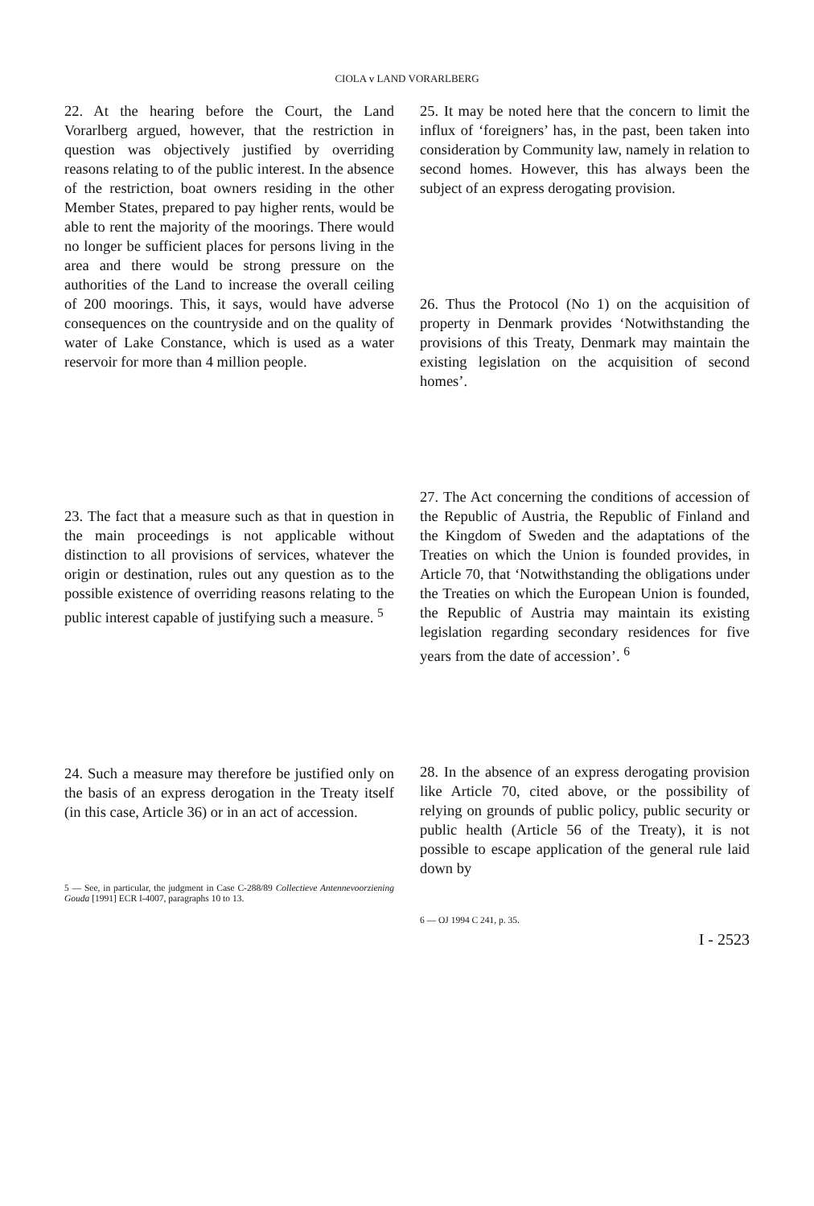CIOLA v LAND VORARLBERG
22. At the hearing before the Court, the Land Vorarlberg argued, however, that the restriction in question was objectively justified by overriding reasons relating to of the public interest. In the absence of the restriction, boat owners residing in the other Member States, prepared to pay higher rents, would be able to rent the majority of the moorings. There would no longer be sufficient places for persons living in the area and there would be strong pressure on the authorities of the Land to increase the overall ceiling of 200 moorings. This, it says, would have adverse consequences on the countryside and on the quality of water of Lake Constance, which is used as a water reservoir for more than 4 million people.
23. The fact that a measure such as that in question in the main proceedings is not applicable without distinction to all provisions of services, whatever the origin or destination, rules out any question as to the possible existence of overriding reasons relating to the public interest capable of justifying such a measure. <sup>5</sup>
24. Such a measure may therefore be justified only on the basis of an express derogation in the Treaty itself (in this case, Article 36) or in an act of accession.
5 — See, in particular, the judgment in Case C-288/89 Collectieve Antennevoorziening Gouda [1991] ECR I-4007, paragraphs 10 to 13.
25. It may be noted here that the concern to limit the influx of ‘foreigners’ has, in the past, been taken into consideration by Community law, namely in relation to second homes. However, this has always been the subject of an express derogating provision.
26. Thus the Protocol (No 1) on the acquisition of property in Denmark provides ‘Notwithstanding the provisions of this Treaty, Denmark may maintain the existing legislation on the acquisition of second homes’.
27. The Act concerning the conditions of accession of the Republic of Austria, the Republic of Finland and the Kingdom of Sweden and the adaptations of the Treaties on which the Union is founded provides, in Article 70, that ‘Notwithstanding the obligations under the Treaties on which the European Union is founded, the Republic of Austria may maintain its existing legislation regarding secondary residences for five years from the date of accession’. <sup>6</sup>
28. In the absence of an express derogating provision like Article 70, cited above, or the possibility of relying on grounds of public policy, public security or public health (Article 56 of the Treaty), it is not possible to escape application of the general rule laid down by
6 — OJ 1994 C 241, p. 35.
I - 2523